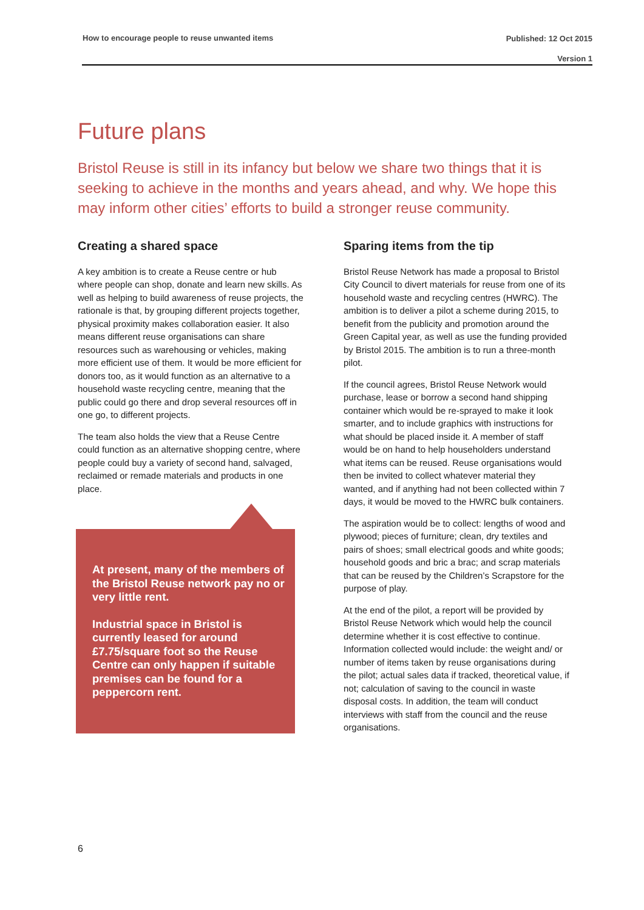How to encourage people to reuse unwanted items Published: 12 Oct 2015
Version 1
Future plans
Bristol Reuse is still in its infancy but below we share two things that it is seeking to achieve in the months and years ahead, and why. We hope this may inform other cities’ efforts to build a stronger reuse community.
Creating a shared space
A key ambition is to create a Reuse centre or hub where people can shop, donate and learn new skills. As well as helping to build awareness of reuse projects, the rationale is that, by grouping different projects together, physical proximity makes collaboration easier. It also means different reuse organisations can share resources such as warehousing or vehicles, making more efficient use of them. It would be more efficient for donors too, as it would function as an alternative to a household waste recycling centre, meaning that the public could go there and drop several resources off in one go, to different projects.
The team also holds the view that a Reuse Centre could function as an alternative shopping centre, where people could buy a variety of second hand, salvaged, reclaimed or remade materials and products in one place.
At present, many of the members of the Bristol Reuse network pay no or very little rent.
Industrial space in Bristol is currently leased for around £7.75/square foot so the Reuse Centre can only happen if suitable premises can be found for a peppercorn rent.
Sparing items from the tip
Bristol Reuse Network has made a proposal to Bristol City Council to divert materials for reuse from one of its household waste and recycling centres (HWRC). The ambition is to deliver a pilot a scheme during 2015, to benefit from the publicity and promotion around the Green Capital year, as well as use the funding provided by Bristol 2015. The ambition is to run a three-month pilot.
If the council agrees, Bristol Reuse Network would purchase, lease or borrow a second hand shipping container which would be re-sprayed to make it look smarter, and to include graphics with instructions for what should be placed inside it. A member of staff would be on hand to help householders understand what items can be reused. Reuse organisations would then be invited to collect whatever material they wanted, and if anything had not been collected within 7 days, it would be moved to the HWRC bulk containers.
The aspiration would be to collect: lengths of wood and plywood; pieces of furniture; clean, dry textiles and pairs of shoes; small electrical goods and white goods; household goods and bric a brac; and scrap materials that can be reused by the Children’s Scrapstore for the purpose of play.
At the end of the pilot, a report will be provided by Bristol Reuse Network which would help the council determine whether it is cost effective to continue. Information collected would include: the weight and/ or number of items taken by reuse organisations during the pilot; actual sales data if tracked, theoretical value, if not; calculation of saving to the council in waste disposal costs. In addition, the team will conduct interviews with staff from the council and the reuse organisations.
6